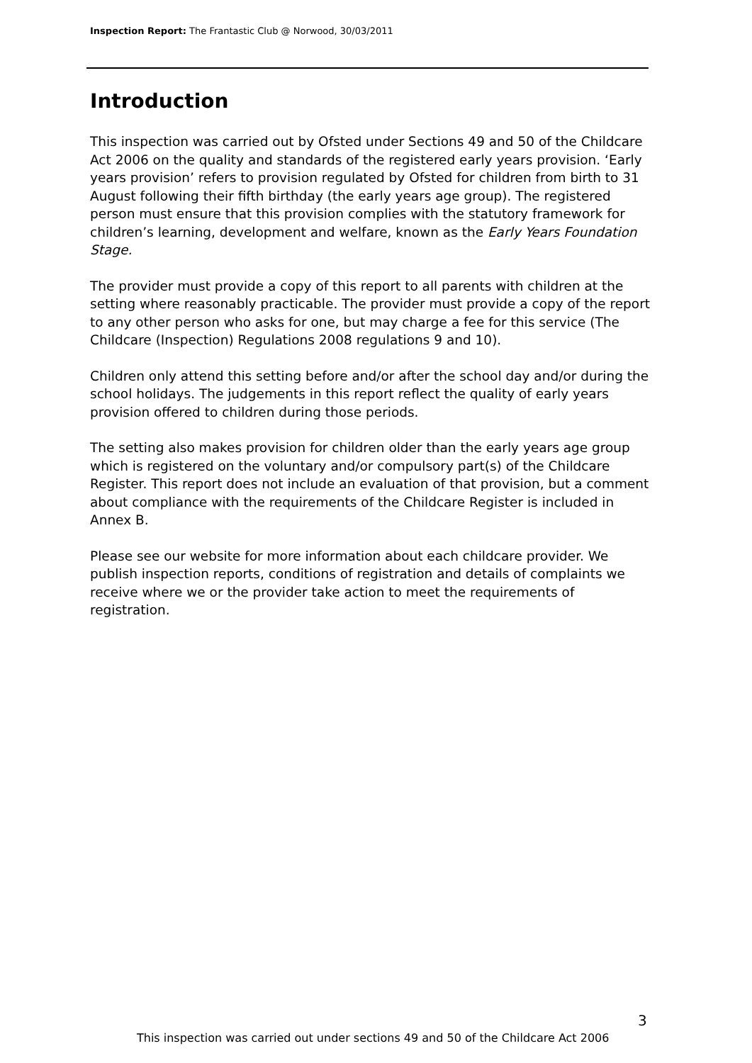Inspection Report: The Frantastic Club @ Norwood, 30/03/2011
Introduction
This inspection was carried out by Ofsted under Sections 49 and 50 of the Childcare Act 2006 on the quality and standards of the registered early years provision. ‘Early years provision’ refers to provision regulated by Ofsted for children from birth to 31 August following their fifth birthday (the early years age group). The registered person must ensure that this provision complies with the statutory framework for children’s learning, development and welfare, known as the Early Years Foundation Stage.
The provider must provide a copy of this report to all parents with children at the setting where reasonably practicable. The provider must provide a copy of the report to any other person who asks for one, but may charge a fee for this service (The Childcare (Inspection) Regulations 2008 regulations 9 and 10).
Children only attend this setting before and/or after the school day and/or during the school holidays. The judgements in this report reflect the quality of early years provision offered to children during those periods.
The setting also makes provision for children older than the early years age group which is registered on the voluntary and/or compulsory part(s) of the Childcare Register. This report does not include an evaluation of that provision, but a comment about compliance with the requirements of the Childcare Register is included in Annex B.
Please see our website for more information about each childcare provider. We publish inspection reports, conditions of registration and details of complaints we receive where we or the provider take action to meet the requirements of registration.
3
This inspection was carried out under sections 49 and 50 of the Childcare Act 2006